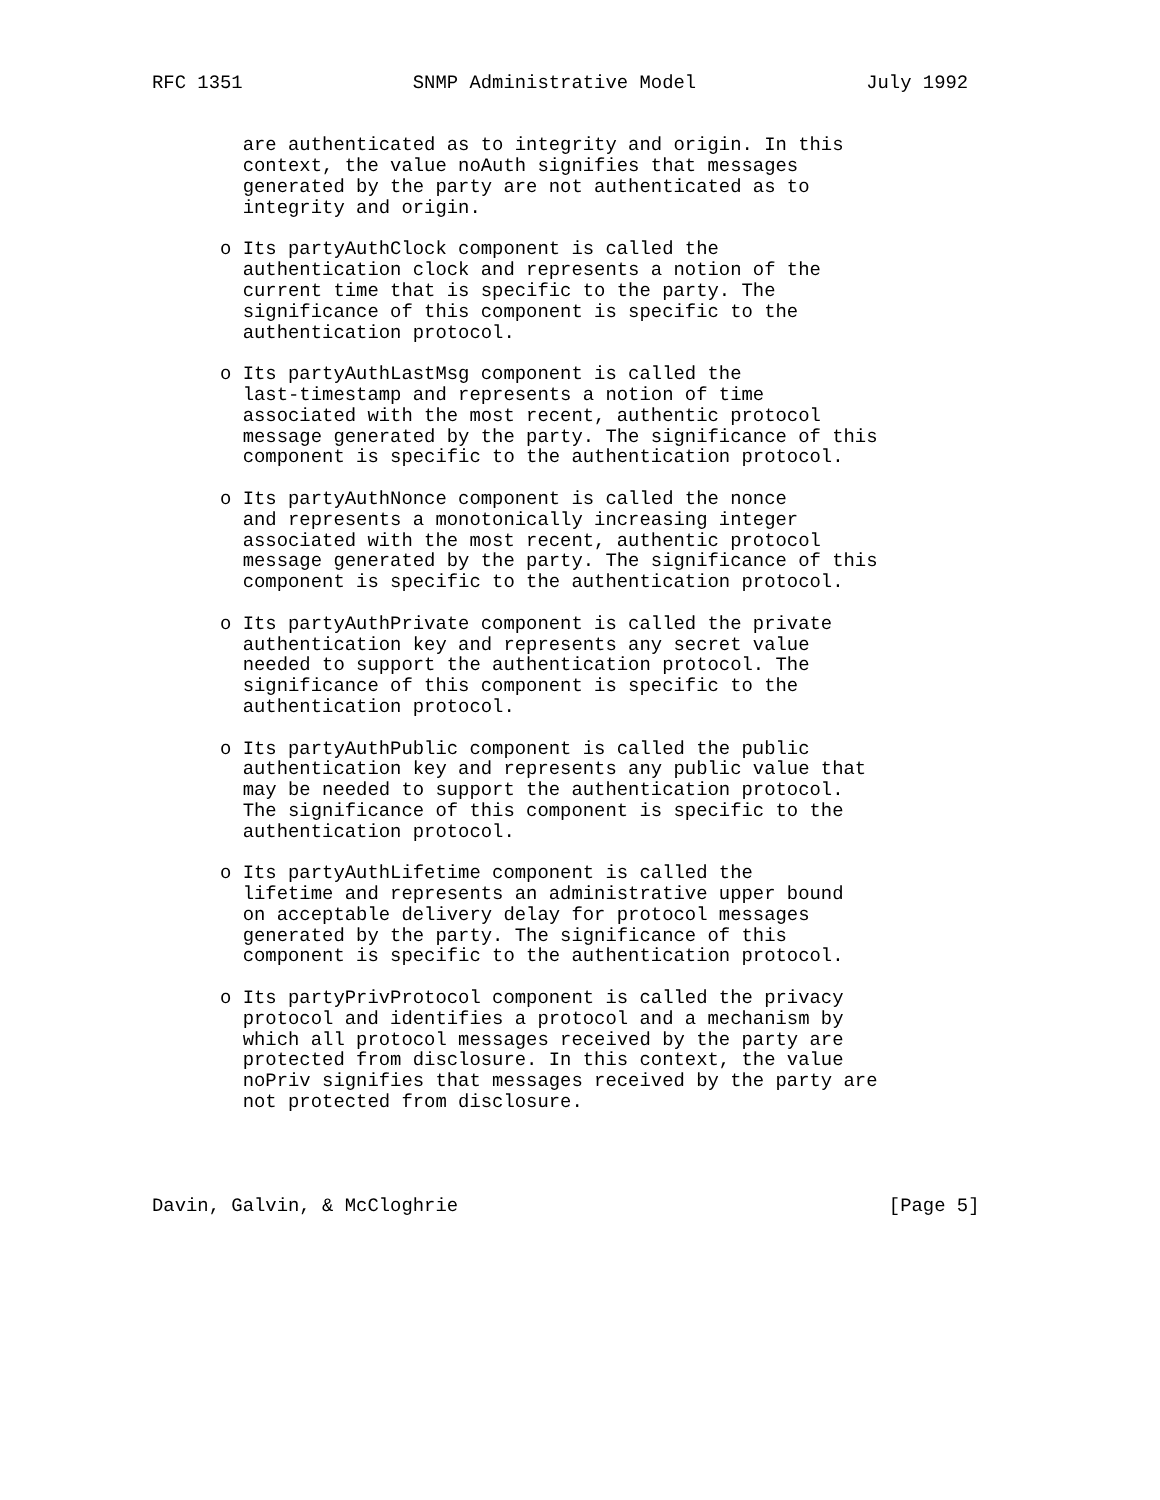RFC 1351               SNMP Administrative Model               July 1992


        are authenticated as to integrity and origin. In this
        context, the value noAuth signifies that messages
        generated by the party are not authenticated as to
        integrity and origin.

      o Its partyAuthClock component is called the
        authentication clock and represents a notion of the
        current time that is specific to the party. The
        significance of this component is specific to the
        authentication protocol.

      o Its partyAuthLastMsg component is called the
        last-timestamp and represents a notion of time
        associated with the most recent, authentic protocol
        message generated by the party. The significance of this
        component is specific to the authentication protocol.

      o Its partyAuthNonce component is called the nonce
        and represents a monotonically increasing integer
        associated with the most recent, authentic protocol
        message generated by the party. The significance of this
        component is specific to the authentication protocol.

      o Its partyAuthPrivate component is called the private
        authentication key and represents any secret value
        needed to support the authentication protocol. The
        significance of this component is specific to the
        authentication protocol.

      o Its partyAuthPublic component is called the public
        authentication key and represents any public value that
        may be needed to support the authentication protocol.
        The significance of this component is specific to the
        authentication protocol.

      o Its partyAuthLifetime component is called the
        lifetime and represents an administrative upper bound
        on acceptable delivery delay for protocol messages
        generated by the party. The significance of this
        component is specific to the authentication protocol.

      o Its partyPrivProtocol component is called the privacy
        protocol and identifies a protocol and a mechanism by
        which all protocol messages received by the party are
        protected from disclosure. In this context, the value
        noPriv signifies that messages received by the party are
        not protected from disclosure.




Davin, Galvin, & McCloghrie                                      [Page 5]